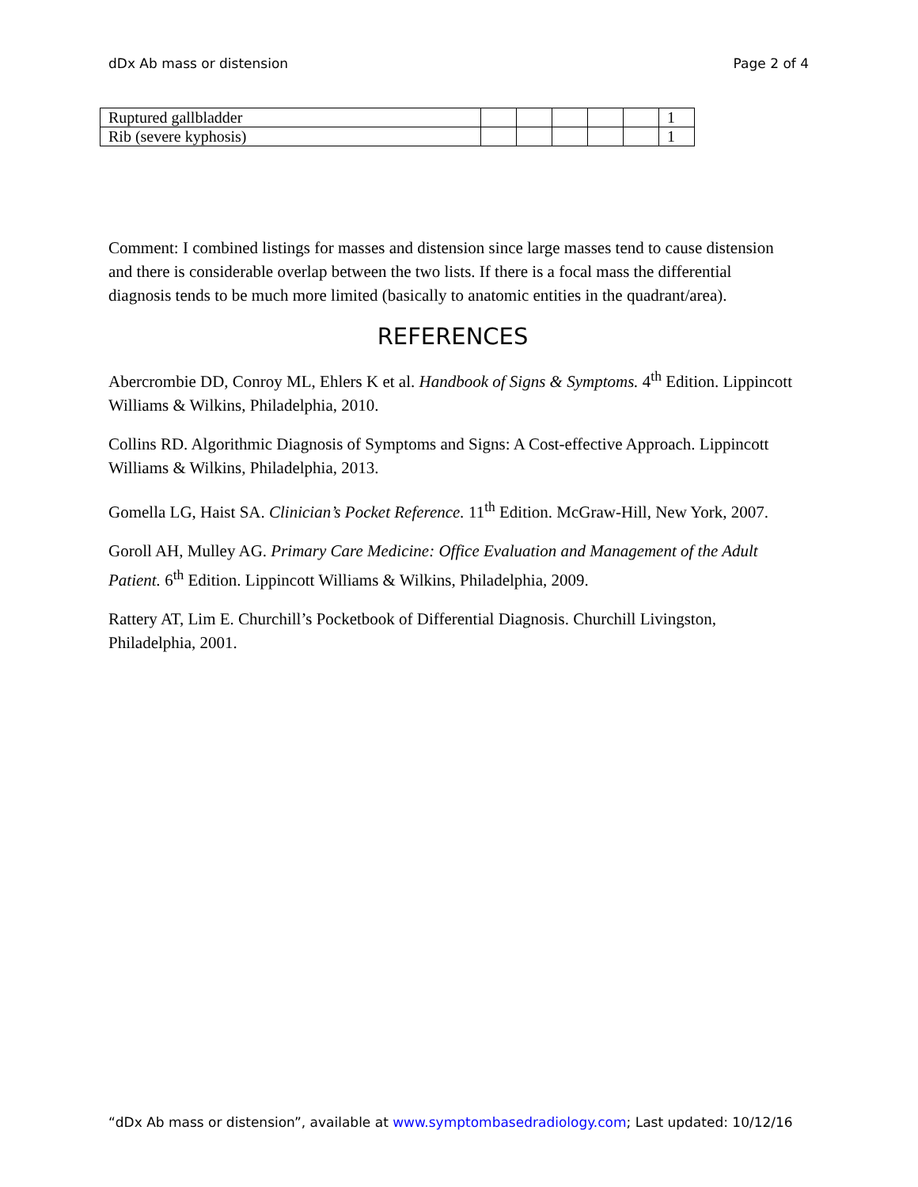dDx Ab mass or distension Page 2 of 4
| Ruptured gallbladder | | | | | | 1 |
| Rib (severe kyphosis) | | | | | | 1 |
Comment: I combined listings for masses and distension since large masses tend to cause distension and there is considerable overlap between the two lists. If there is a focal mass the differential diagnosis tends to be much more limited (basically to anatomic entities in the quadrant/area).
REFERENCES
Abercrombie DD, Conroy ML, Ehlers K et al. Handbook of Signs & Symptoms. 4<sup>th</sup> Edition. Lippincott Williams & Wilkins, Philadelphia, 2010.
Collins RD. Algorithmic Diagnosis of Symptoms and Signs: A Cost-effective Approach. Lippincott Williams & Wilkins, Philadelphia, 2013.
Gomella LG, Haist SA. Clinician’s Pocket Reference. 11<sup>th</sup> Edition. McGraw-Hill, New York, 2007.
Goroll AH, Mulley AG. Primary Care Medicine: Office Evaluation and Management of the Adult Patient. 6<sup>th</sup> Edition. Lippincott Williams & Wilkins, Philadelphia, 2009.
Rattery AT, Lim E. Churchill’s Pocketbook of Differential Diagnosis. Churchill Livingston, Philadelphia, 2001.
“dDx Ab mass or distension”, available at www.symptombasedradiology.com; Last updated: 10/12/16